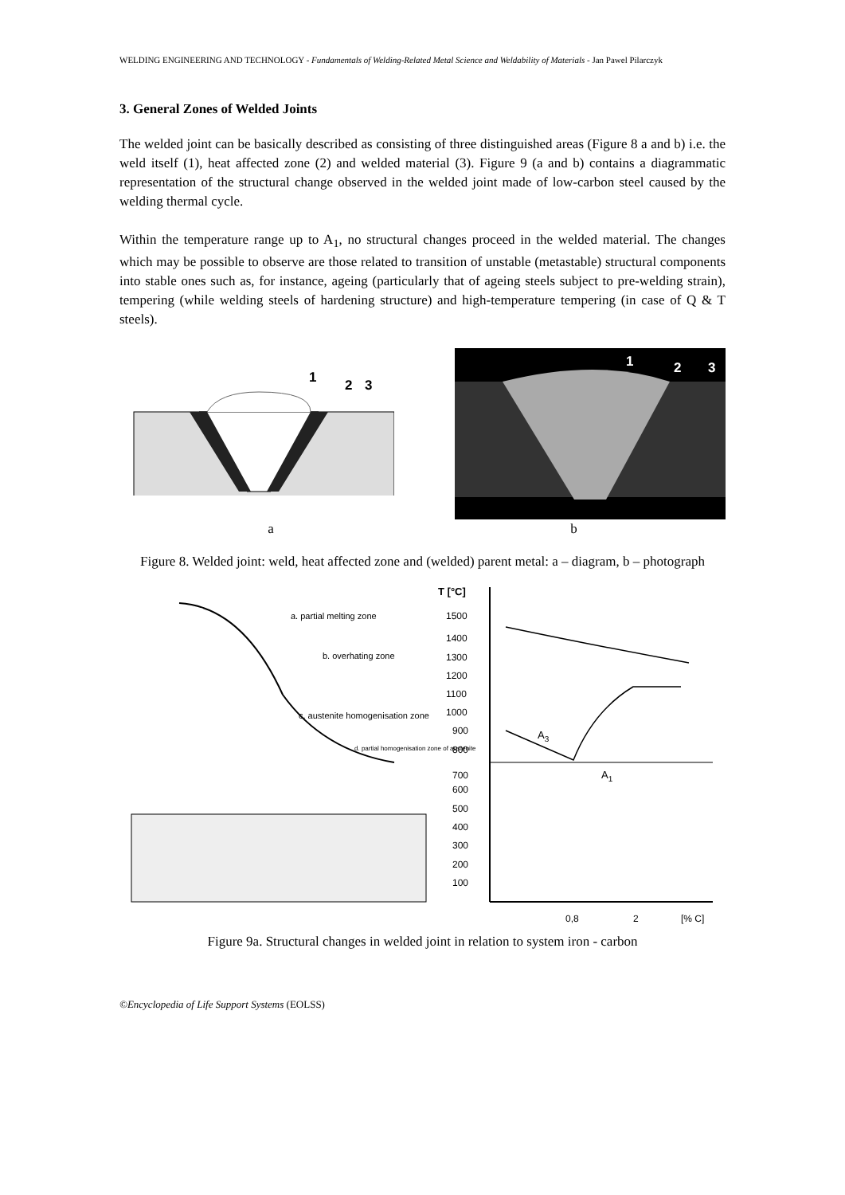WELDING ENGINEERING AND TECHNOLOGY - Fundamentals of Welding-Related Metal Science and Weldability of Materials - Jan Pawel Pilarczyk
3. General Zones of Welded Joints
The welded joint can be basically described as consisting of three distinguished areas (Figure 8 a and b) i.e. the weld itself (1), heat affected zone (2) and welded material (3). Figure 9 (a and b) contains a diagrammatic representation of the structural change observed in the welded joint made of low-carbon steel caused by the welding thermal cycle.
Within the temperature range up to A<sub>1</sub>, no structural changes proceed in the welded material. The changes which may be possible to observe are those related to transition of unstable (metastable) structural components into stable ones such as, for instance, ageing (particularly that of ageing steels subject to pre-welding strain), tempering (while welding steels of hardening structure) and high-temperature tempering (in case of Q & T steels).
1
2
3
1
2
3
a b
Figure 8. Welded joint: weld, heat affected zone and (welded) parent metal: a – diagram, b – photograph
T [°C]
a. partial melting zone
b. overhating zone
c. austenite homogenisation zone
d. partial homogenisation zone of austenite
1500
1400
1300
1200
1100
1000
900
800
700
600
500
400
300
200
100
A3
A1
0,8
2
[% C]
Figure 9a. Structural changes in welded joint in relation to system iron - carbon
©Encyclopedia of Life Support Systems (EOLSS)